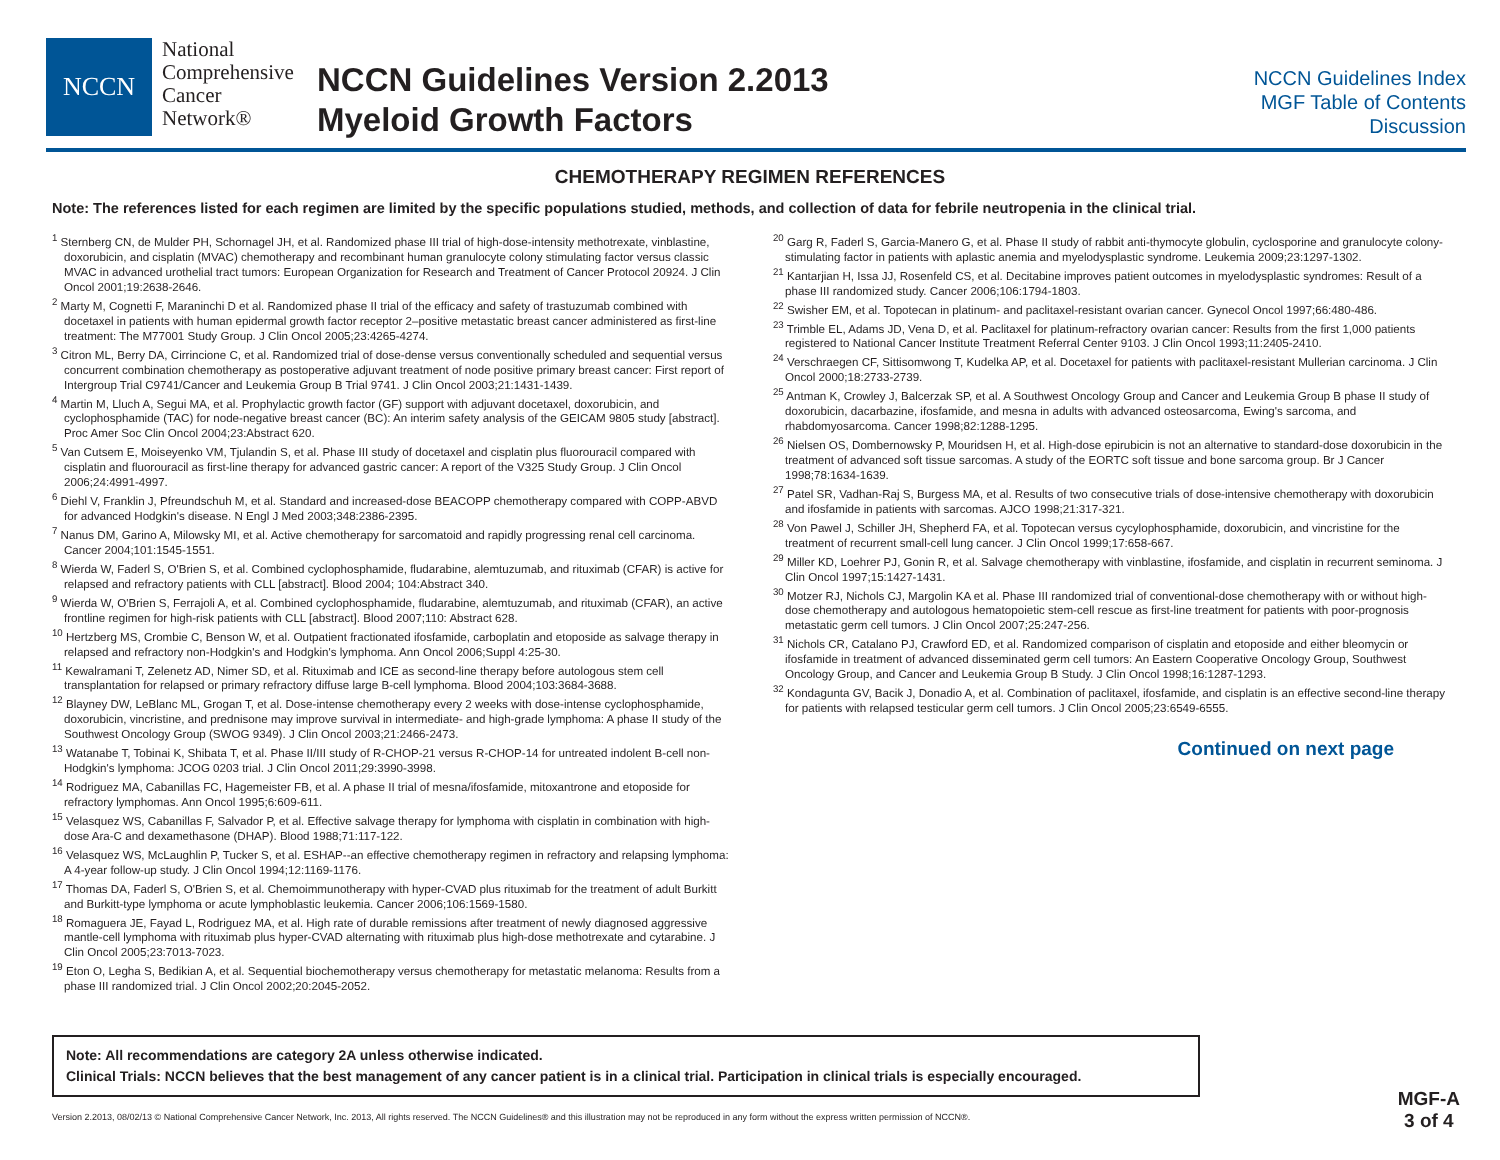NCCN
National
Comprehensive
Cancer
Network®
NCCN Guidelines Version 2.2013
Myeloid Growth Factors
NCCN Guidelines Index
MGF Table of Contents
Discussion
CHEMOTHERAPY REGIMEN REFERENCES
Note: The references listed for each regimen are limited by the specific populations studied, methods, and collection of data for febrile neutropenia in the clinical trial.
<sup>1</sup> Sternberg CN, de Mulder PH, Schornagel JH, et al. Randomized phase III trial of high-dose-intensity methotrexate, vinblastine, doxorubicin, and cisplatin (MVAC) chemotherapy and recombinant human granulocyte colony stimulating factor versus classic MVAC in advanced urothelial tract tumors: European Organization for Research and Treatment of Cancer Protocol 20924. J Clin Oncol 2001;19:2638-2646.
<sup>2</sup> Marty M, Cognetti F, Maraninchi D et al. Randomized phase II trial of the efficacy and safety of trastuzumab combined with docetaxel in patients with human epidermal growth factor receptor 2–positive metastatic breast cancer administered as first-line treatment: The M77001 Study Group. J Clin Oncol 2005;23:4265-4274.
<sup>3</sup> Citron ML, Berry DA, Cirrincione C, et al. Randomized trial of dose-dense versus conventionally scheduled and sequential versus concurrent combination chemotherapy as postoperative adjuvant treatment of node positive primary breast cancer: First report of Intergroup Trial C9741/Cancer and Leukemia Group B Trial 9741. J Clin Oncol 2003;21:1431-1439.
<sup>4</sup> Martin M, Lluch A, Segui MA, et al. Prophylactic growth factor (GF) support with adjuvant docetaxel, doxorubicin, and cyclophosphamide (TAC) for node-negative breast cancer (BC): An interim safety analysis of the GEICAM 9805 study [abstract]. Proc Amer Soc Clin Oncol 2004;23:Abstract 620.
<sup>5</sup> Van Cutsem E, Moiseyenko VM, Tjulandin S, et al. Phase III study of docetaxel and cisplatin plus fluorouracil compared with cisplatin and fluorouracil as first-line therapy for advanced gastric cancer: A report of the V325 Study Group. J Clin Oncol 2006;24:4991-4997.
<sup>6</sup> Diehl V, Franklin J, Pfreundschuh M, et al. Standard and increased-dose BEACOPP chemotherapy compared with COPP-ABVD for advanced Hodgkin's disease. N Engl J Med 2003;348:2386-2395.
<sup>7</sup> Nanus DM, Garino A, Milowsky MI, et al. Active chemotherapy for sarcomatoid and rapidly progressing renal cell carcinoma. Cancer 2004;101:1545-1551.
<sup>8</sup> Wierda W, Faderl S, O'Brien S, et al. Combined cyclophosphamide, fludarabine, alemtuzumab, and rituximab (CFAR) is active for relapsed and refractory patients with CLL [abstract]. Blood 2004; 104:Abstract 340.
<sup>9</sup> Wierda W, O'Brien S, Ferrajoli A, et al. Combined cyclophosphamide, fludarabine, alemtuzumab, and rituximab (CFAR), an active frontline regimen for high-risk patients with CLL [abstract]. Blood 2007;110: Abstract 628.
<sup>10</sup> Hertzberg MS, Crombie C, Benson W, et al. Outpatient fractionated ifosfamide, carboplatin and etoposide as salvage therapy in relapsed and refractory non-Hodgkin's and Hodgkin's lymphoma. Ann Oncol 2006;Suppl 4:25-30.
<sup>11</sup> Kewalramani T, Zelenetz AD, Nimer SD, et al. Rituximab and ICE as second-line therapy before autologous stem cell transplantation for relapsed or primary refractory diffuse large B-cell lymphoma. Blood 2004;103:3684-3688.
<sup>12</sup> Blayney DW, LeBlanc ML, Grogan T, et al. Dose-intense chemotherapy every 2 weeks with dose-intense cyclophosphamide, doxorubicin, vincristine, and prednisone may improve survival in intermediate- and high-grade lymphoma: A phase II study of the Southwest Oncology Group (SWOG 9349). J Clin Oncol 2003;21:2466-2473.
<sup>13</sup> Watanabe T, Tobinai K, Shibata T, et al. Phase II/III study of R-CHOP-21 versus R-CHOP-14 for untreated indolent B-cell non-Hodgkin's lymphoma: JCOG 0203 trial. J Clin Oncol 2011;29:3990-3998.
<sup>14</sup> Rodriguez MA, Cabanillas FC, Hagemeister FB, et al. A phase II trial of mesna/ifosfamide, mitoxantrone and etoposide for refractory lymphomas. Ann Oncol 1995;6:609-611.
<sup>15</sup> Velasquez WS, Cabanillas F, Salvador P, et al. Effective salvage therapy for lymphoma with cisplatin in combination with high-dose Ara-C and dexamethasone (DHAP). Blood 1988;71:117-122.
<sup>16</sup> Velasquez WS, McLaughlin P, Tucker S, et al. ESHAP--an effective chemotherapy regimen in refractory and relapsing lymphoma: A 4-year follow-up study. J Clin Oncol 1994;12:1169-1176.
<sup>17</sup> Thomas DA, Faderl S, O'Brien S, et al. Chemoimmunotherapy with hyper-CVAD plus rituximab for the treatment of adult Burkitt and Burkitt-type lymphoma or acute lymphoblastic leukemia. Cancer 2006;106:1569-1580.
<sup>18</sup> Romaguera JE, Fayad L, Rodriguez MA, et al. High rate of durable remissions after treatment of newly diagnosed aggressive mantle-cell lymphoma with rituximab plus hyper-CVAD alternating with rituximab plus high-dose methotrexate and cytarabine. J Clin Oncol 2005;23:7013-7023.
<sup>19</sup> Eton O, Legha S, Bedikian A, et al. Sequential biochemotherapy versus chemotherapy for metastatic melanoma: Results from a phase III randomized trial. J Clin Oncol 2002;20:2045-2052.
<sup>20</sup> Garg R, Faderl S, Garcia-Manero G, et al. Phase II study of rabbit anti-thymocyte globulin, cyclosporine and granulocyte colony-stimulating factor in patients with aplastic anemia and myelodysplastic syndrome. Leukemia 2009;23:1297-1302.
<sup>21</sup> Kantarjian H, Issa JJ, Rosenfeld CS, et al. Decitabine improves patient outcomes in myelodysplastic syndromes: Result of a phase III randomized study. Cancer 2006;106:1794-1803.
<sup>22</sup> Swisher EM, et al. Topotecan in platinum- and paclitaxel-resistant ovarian cancer. Gynecol Oncol 1997;66:480-486.
<sup>23</sup> Trimble EL, Adams JD, Vena D, et al. Paclitaxel for platinum-refractory ovarian cancer: Results from the first 1,000 patients registered to National Cancer Institute Treatment Referral Center 9103. J Clin Oncol 1993;11:2405-2410.
<sup>24</sup> Verschraegen CF, Sittisomwong T, Kudelka AP, et al. Docetaxel for patients with paclitaxel-resistant Mullerian carcinoma. J Clin Oncol 2000;18:2733-2739.
<sup>25</sup> Antman K, Crowley J, Balcerzak SP, et al. A Southwest Oncology Group and Cancer and Leukemia Group B phase II study of doxorubicin, dacarbazine, ifosfamide, and mesna in adults with advanced osteosarcoma, Ewing's sarcoma, and rhabdomyosarcoma. Cancer 1998;82:1288-1295.
<sup>26</sup> Nielsen OS, Dombernowsky P, Mouridsen H, et al. High-dose epirubicin is not an alternative to standard-dose doxorubicin in the treatment of advanced soft tissue sarcomas. A study of the EORTC soft tissue and bone sarcoma group. Br J Cancer 1998;78:1634-1639.
<sup>27</sup> Patel SR, Vadhan-Raj S, Burgess MA, et al. Results of two consecutive trials of dose-intensive chemotherapy with doxorubicin and ifosfamide in patients with sarcomas. AJCO 1998;21:317-321.
<sup>28</sup> Von Pawel J, Schiller JH, Shepherd FA, et al. Topotecan versus cycylophosphamide, doxorubicin, and vincristine for the treatment of recurrent small-cell lung cancer. J Clin Oncol 1999;17:658-667.
<sup>29</sup> Miller KD, Loehrer PJ, Gonin R, et al. Salvage chemotherapy with vinblastine, ifosfamide, and cisplatin in recurrent seminoma. J Clin Oncol 1997;15:1427-1431.
<sup>30</sup> Motzer RJ, Nichols CJ, Margolin KA et al. Phase III randomized trial of conventional-dose chemotherapy with or without high-dose chemotherapy and autologous hematopoietic stem-cell rescue as first-line treatment for patients with poor-prognosis metastatic germ cell tumors. J Clin Oncol 2007;25:247-256.
<sup>31</sup> Nichols CR, Catalano PJ, Crawford ED, et al. Randomized comparison of cisplatin and etoposide and either bleomycin or ifosfamide in treatment of advanced disseminated germ cell tumors: An Eastern Cooperative Oncology Group, Southwest Oncology Group, and Cancer and Leukemia Group B Study. J Clin Oncol 1998;16:1287-1293.
<sup>32</sup> Kondagunta GV, Bacik J, Donadio A, et al. Combination of paclitaxel, ifosfamide, and cisplatin is an effective second-line therapy for patients with relapsed testicular germ cell tumors. J Clin Oncol 2005;23:6549-6555.
Continued on next page
Note: All recommendations are category 2A unless otherwise indicated.
Clinical Trials: NCCN believes that the best management of any cancer patient is in a clinical trial. Participation in clinical trials is especially encouraged.
Version 2.2013, 08/02/13 © National Comprehensive Cancer Network, Inc. 2013, All rights reserved. The NCCN Guidelines® and this illustration may not be reproduced in any form without the express written permission of NCCN®.
MGF-A
3 of 4